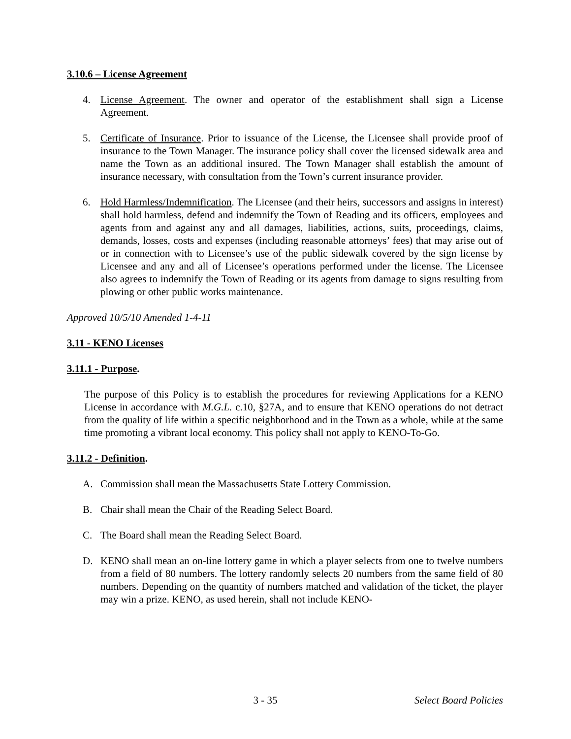3.10.6 – License Agreement
4. License Agreement. The owner and operator of the establishment shall sign a License Agreement.
5. Certificate of Insurance. Prior to issuance of the License, the Licensee shall provide proof of insurance to the Town Manager. The insurance policy shall cover the licensed sidewalk area and name the Town as an additional insured. The Town Manager shall establish the amount of insurance necessary, with consultation from the Town’s current insurance provider.
6. Hold Harmless/Indemnification. The Licensee (and their heirs, successors and assigns in interest) shall hold harmless, defend and indemnify the Town of Reading and its officers, employees and agents from and against any and all damages, liabilities, actions, suits, proceedings, claims, demands, losses, costs and expenses (including reasonable attorneys’ fees) that may arise out of or in connection with to Licensee’s use of the public sidewalk covered by the sign license by Licensee and any and all of Licensee’s operations performed under the license. The Licensee also agrees to indemnify the Town of Reading or its agents from damage to signs resulting from plowing or other public works maintenance.
Approved 10/5/10 Amended 1-4-11
3.11 - KENO Licenses
3.11.1 - Purpose.
The purpose of this Policy is to establish the procedures for reviewing Applications for a KENO License in accordance with M.G.L. c.10, §27A, and to ensure that KENO operations do not detract from the quality of life within a specific neighborhood and in the Town as a whole, while at the same time promoting a vibrant local economy. This policy shall not apply to KENO-To-Go.
3.11.2 - Definition.
A. Commission shall mean the Massachusetts State Lottery Commission.
B. Chair shall mean the Chair of the Reading Select Board.
C. The Board shall mean the Reading Select Board.
D. KENO shall mean an on-line lottery game in which a player selects from one to twelve numbers from a field of 80 numbers. The lottery randomly selects 20 numbers from the same field of 80 numbers. Depending on the quantity of numbers matched and validation of the ticket, the player may win a prize. KENO, as used herein, shall not include KENO-
3 - 35 Select Board Policies